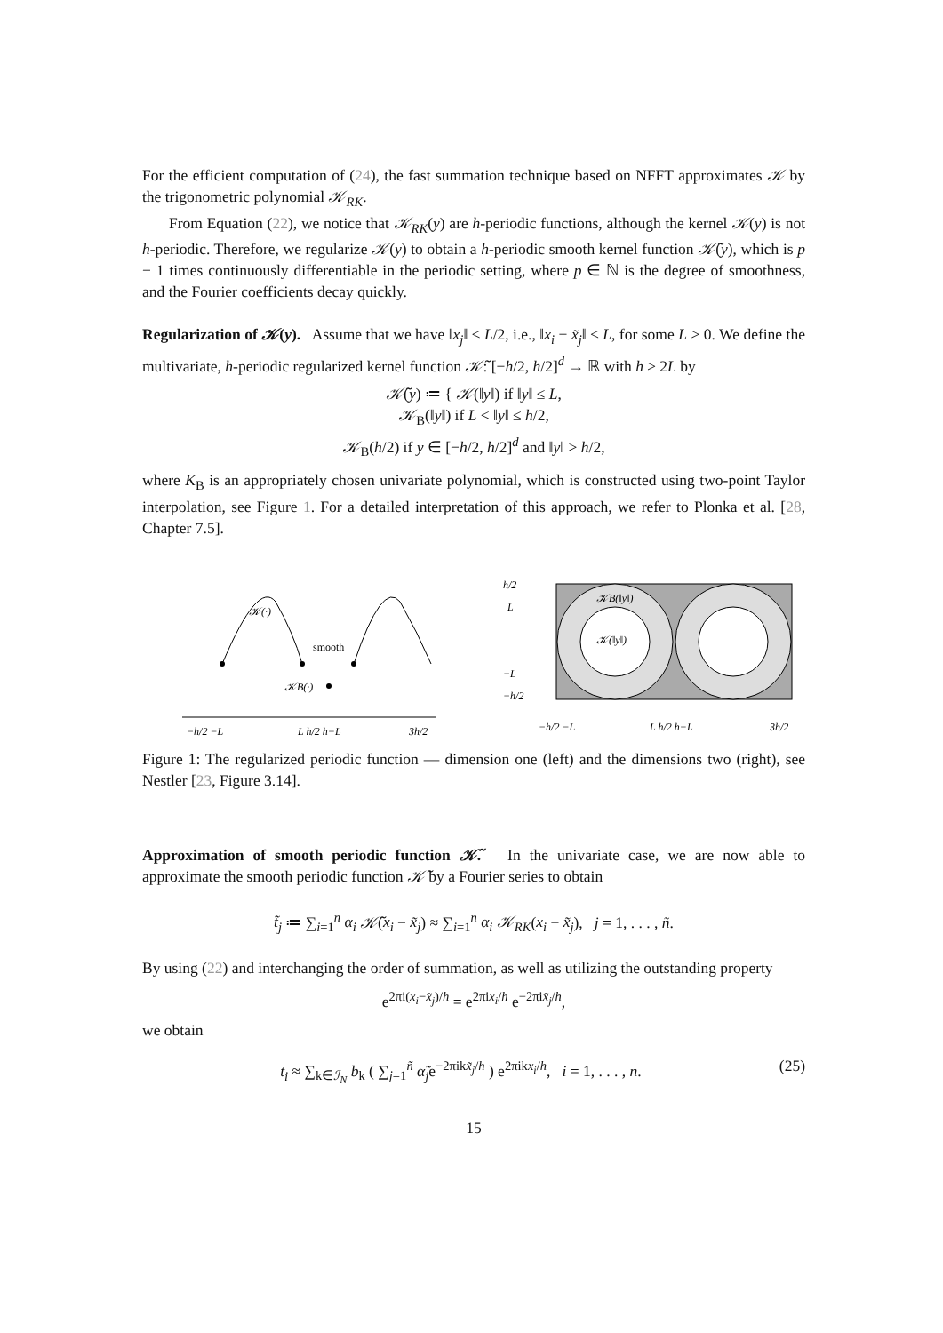For the efficient computation of (24), the fast summation technique based on NFFT approximates 𝒦 by the trigonometric polynomial 𝒦<sub>RK</sub>.
From Equation (22), we notice that 𝒦<sub>RK</sub>(y) are h-periodic functions, although the kernel 𝒦(y) is not h-periodic. Therefore, we regularize 𝒦(y) to obtain a h-periodic smooth kernel function 𝒦̃(y), which is p − 1 times continuously differentiable in the periodic setting, where p ∈ ℕ is the degree of smoothness, and the Fourier coefficients decay quickly.
Regularization of 𝒦(y). Assume that we have ‖x<sub>j</sub>‖ ≤ L/2, i.e., ‖x<sub>i</sub> − x̃<sub>j</sub>‖ ≤ L, for some L > 0. We define the multivariate, h-periodic regularized kernel function 𝒦̃: [−h/2, h/2]<sup>d</sup> → ℝ with h ≥ 2L by
𝒦̃(y) ≔ { 𝒦(‖y‖) if ‖y‖ ≤ L,
𝒦<sub>B</sub>(‖y‖) if L < ‖y‖ ≤ h/2,
𝒦<sub>B</sub>(h/2) if y ∈ [−h/2, h/2]<sup>d</sup> and ‖y‖ > h/2,
where K<sub>B</sub> is an appropriately chosen univariate polynomial, which is constructed using two-point Taylor interpolation, see Figure 1. For a detailed interpretation of this approach, we refer to Plonka et al. [28, Chapter 7.5].
𝒦(·)
smooth
𝒦B(·)
−h/2 −L
L h/2 h−L
3h/2
𝒦B(‖y‖)
𝒦(‖y‖)
h/2
L
−L
−h/2
−h/2 −L
L h/2 h−L
3h/2
Figure 1: The regularized periodic function — dimension one (left) and the dimensions two (right), see Nestler [23, Figure 3.14].
Approximation of smooth periodic function 𝒦̃. In the univariate case, we are now able to approximate the smooth periodic function 𝒦̃ by a Fourier series to obtain
t̃<sub>j</sub> ≔ ∑<sub>i=1</sub><sup>n</sup> α<sub>i</sub> 𝒦̃(x<sub>i</sub> − x̃<sub>j</sub>) ≈ ∑<sub>i=1</sub><sup>n</sup> α<sub>i</sub> 𝒦<sub>RK</sub>(x<sub>i</sub> − x̃<sub>j</sub>), j = 1, . . . , ñ.
By using (22) and interchanging the order of summation, as well as utilizing the outstanding property
e<sup>2πi(x<sub>i</sub>−x̃<sub>j</sub>)/h</sup> = e<sup>2πix<sub>i</sub>/h</sup> e<sup>−2πix̃<sub>j</sub>/h</sup>,
we obtain
t<sub>i</sub> ≈ ∑<sub>k∈ℐ<sub>N</sub></sub> b<sub>k</sub> ( ∑<sub>j=1</sub><sup>ñ</sup> α̃<sub>j</sub>e<sup>−2πikx̃<sub>j</sub>/h</sup> ) e<sup>2πikx<sub>i</sub>/h</sup>, i = 1, . . . , n. (25)
15